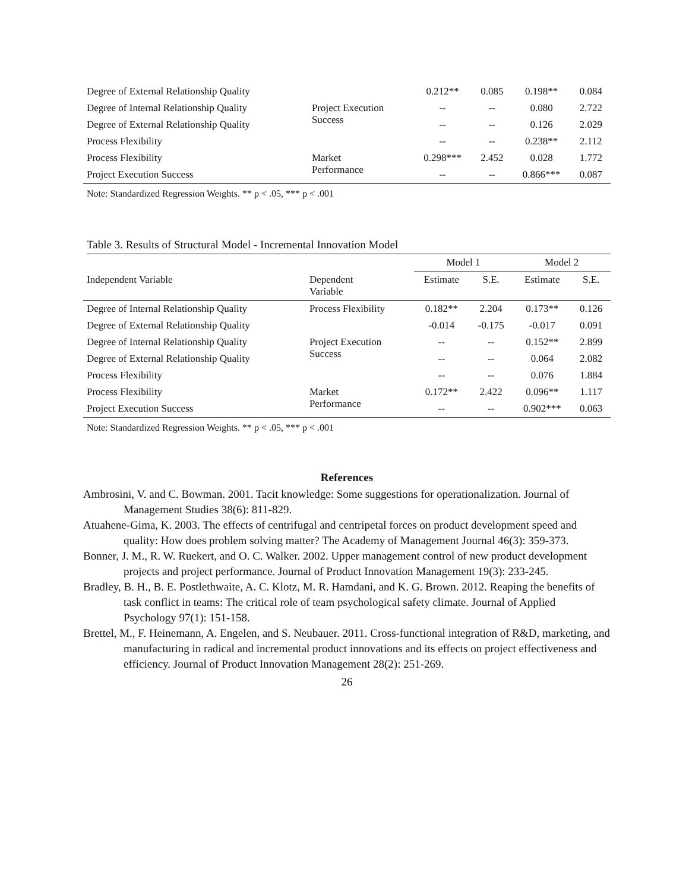| Degree of External Relationship Quality | | 0.212** | 0.085 | 0.198** | 0.084 |
| Degree of Internal Relationship Quality | Project Execution Success | -- | -- | 0.080 | 2.722 |
| Degree of External Relationship Quality | | -- | -- | 0.126 | 2.029 |
| Process Flexibility | | -- | -- | 0.238** | 2.112 |
| Process Flexibility | Market Performance | 0.298*** | 2.452 | 0.028 | 1.772 |
| Project Execution Success | | -- | -- | 0.866*** | 0.087 |
Note: Standardized Regression Weights. ** p < .05, *** p < .001
Table 3. Results of Structural Model - Incremental Innovation Model
| | | Model 1 | | Model 2 | |
| --- | --- | --- | --- | --- | --- |
| Independent Variable | Dependent Variable | Estimate | S.E. | Estimate | S.E. |
| Degree of Internal Relationship Quality | Process Flexibility | 0.182** | 2.204 | 0.173** | 0.126 |
| Degree of External Relationship Quality | | -0.014 | -0.175 | -0.017 | 0.091 |
| Degree of Internal Relationship Quality | Project Execution Success | -- | -- | 0.152** | 2.899 |
| Degree of External Relationship Quality | | -- | -- | 0.064 | 2.082 |
| Process Flexibility | | -- | -- | 0.076 | 1.884 |
| Process Flexibility | Market Performance | 0.172** | 2.422 | 0.096** | 1.117 |
| Project Execution Success | | -- | -- | 0.902*** | 0.063 |
Note: Standardized Regression Weights. ** p < .05, *** p < .001
References
Ambrosini, V. and C. Bowman. 2001. Tacit knowledge: Some suggestions for operationalization. Journal of Management Studies 38(6): 811-829.
Atuahene-Gima, K. 2003. The effects of centrifugal and centripetal forces on product development speed and quality: How does problem solving matter? The Academy of Management Journal 46(3): 359-373.
Bonner, J. M., R. W. Ruekert, and O. C. Walker. 2002. Upper management control of new product development projects and project performance. Journal of Product Innovation Management 19(3): 233-245.
Bradley, B. H., B. E. Postlethwaite, A. C. Klotz, M. R. Hamdani, and K. G. Brown. 2012. Reaping the benefits of task conflict in teams: The critical role of team psychological safety climate. Journal of Applied Psychology 97(1): 151-158.
Brettel, M., F. Heinemann, A. Engelen, and S. Neubauer. 2011. Cross-functional integration of R&D, marketing, and manufacturing in radical and incremental product innovations and its effects on project effectiveness and efficiency. Journal of Product Innovation Management 28(2): 251-269.
26